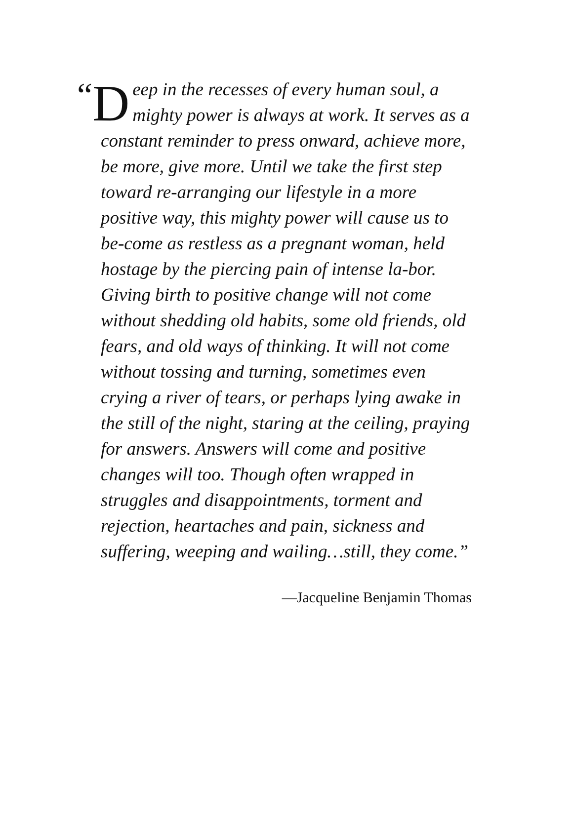“D eep in the recesses of every human soul, a mighty power is always at work. It serves as a constant reminder to press onward, achieve more, be more, give more. Until we take the first step toward re-arranging our lifestyle in a more positive way, this mighty power will cause us to be-come as restless as a pregnant woman, held hostage by the piercing pain of intense la-bor. Giving birth to positive change will not come without shedding old habits, some old friends, old fears, and old ways of thinking. It will not come without tossing and turning, sometimes even crying a river of tears, or perhaps lying awake in the still of the night, staring at the ceiling, praying for answers. Answers will come and positive changes will too. Though often wrapped in struggles and disappointments, torment and rejection, heartaches and pain, sickness and suffering, weeping and wailing…still, they come.”
—Jacqueline Benjamin Thomas